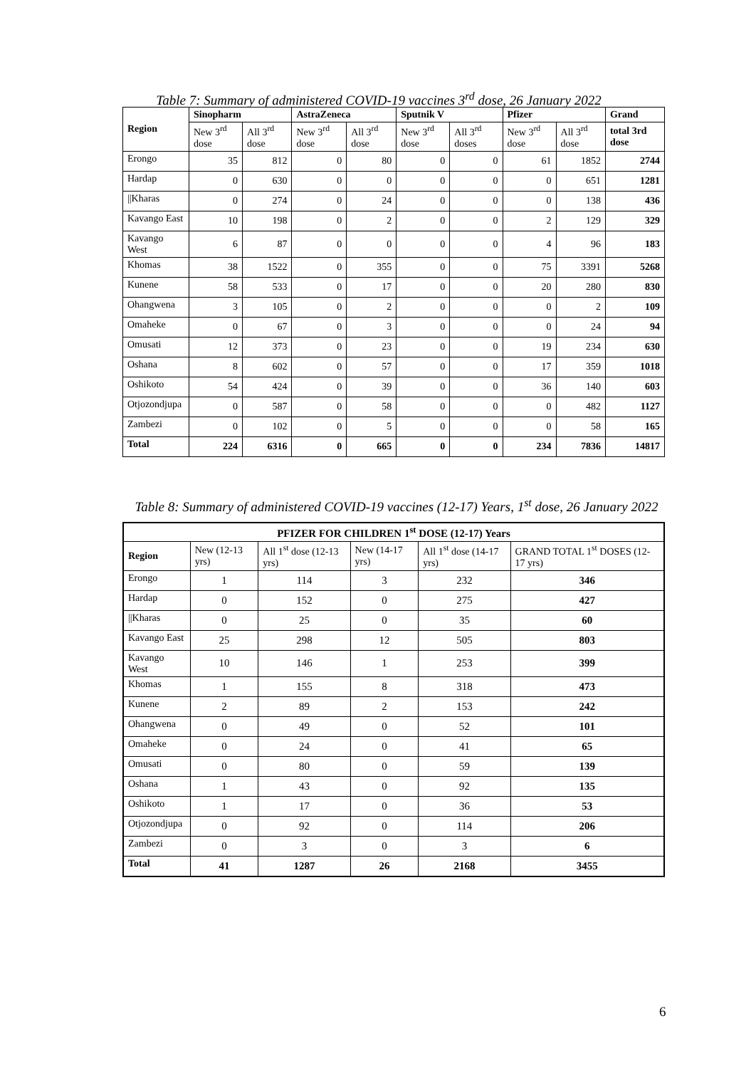Table 7: Summary of administered COVID-19 vaccines 3<sup>rd</sup> dose, 26 January 2022
| Region | Sinopharm | | AstraZeneca | | Sputnik V | | Pfizer | | Grand |
| --- | --- | --- | --- | --- | --- | --- | --- | --- | --- |
| | New 3<sup>rd</sup> dose | All 3<sup>rd</sup> dose | New 3<sup>rd</sup> dose | All 3<sup>rd</sup> dose | New 3<sup>rd</sup> dose | All 3<sup>rd</sup> doses | New 3<sup>rd</sup> dose | All 3<sup>rd</sup> dose | total 3rd dose |
| Erongo | 35 | 812 | 0 | 80 | 0 | 0 | 61 | 1852 | 2744 |
| Hardap | 0 | 630 | 0 | 0 | 0 | 0 | 0 | 651 | 1281 |
| //Kharas | 0 | 274 | 0 | 24 | 0 | 0 | 0 | 138 | 436 |
| Kavango East | 10 | 198 | 0 | 2 | 0 | 0 | 2 | 129 | 329 |
| Kavango West | 6 | 87 | 0 | 0 | 0 | 0 | 4 | 96 | 183 |
| Khomas | 38 | 1522 | 0 | 355 | 0 | 0 | 75 | 3391 | 5268 |
| Kunene | 58 | 533 | 0 | 17 | 0 | 0 | 20 | 280 | 830 |
| Ohangwena | 3 | 105 | 0 | 2 | 0 | 0 | 0 | 2 | 109 |
| Omaheke | 0 | 67 | 0 | 3 | 0 | 0 | 0 | 24 | 94 |
| Omusati | 12 | 373 | 0 | 23 | 0 | 0 | 19 | 234 | 630 |
| Oshana | 8 | 602 | 0 | 57 | 0 | 0 | 17 | 359 | 1018 |
| Oshikoto | 54 | 424 | 0 | 39 | 0 | 0 | 36 | 140 | 603 |
| Otjozondjupa | 0 | 587 | 0 | 58 | 0 | 0 | 0 | 482 | 1127 |
| Zambezi | 0 | 102 | 0 | 5 | 0 | 0 | 0 | 58 | 165 |
| Total | 224 | 6316 | 0 | 665 | 0 | 0 | 234 | 7836 | 14817 |
Table 8: Summary of administered COVID-19 vaccines (12-17) Years, 1<sup>st</sup> dose, 26 January 2022
| PFIZER FOR CHILDREN 1<sup>st</sup> DOSE (12-17) Years | | | | | |
| --- | --- | --- | --- | --- | --- |
| Region | New (12-13 yrs) | All 1<sup>st</sup> dose (12-13 yrs) | New (14-17 yrs) | All 1<sup>st</sup> dose (14-17 yrs) | GRAND TOTAL 1<sup>st</sup> DOSES (12-17 yrs) |
| Erongo | 1 | 114 | 3 | 232 | 346 |
| Hardap | 0 | 152 | 0 | 275 | 427 |
| //Kharas | 0 | 25 | 0 | 35 | 60 |
| Kavango East | 25 | 298 | 12 | 505 | 803 |
| Kavango West | 10 | 146 | 1 | 253 | 399 |
| Khomas | 1 | 155 | 8 | 318 | 473 |
| Kunene | 2 | 89 | 2 | 153 | 242 |
| Ohangwena | 0 | 49 | 0 | 52 | 101 |
| Omaheke | 0 | 24 | 0 | 41 | 65 |
| Omusati | 0 | 80 | 0 | 59 | 139 |
| Oshana | 1 | 43 | 0 | 92 | 135 |
| Oshikoto | 1 | 17 | 0 | 36 | 53 |
| Otjozondjupa | 0 | 92 | 0 | 114 | 206 |
| Zambezi | 0 | 3 | 0 | 3 | 6 |
| Total | 41 | 1287 | 26 | 2168 | 3455 |
6